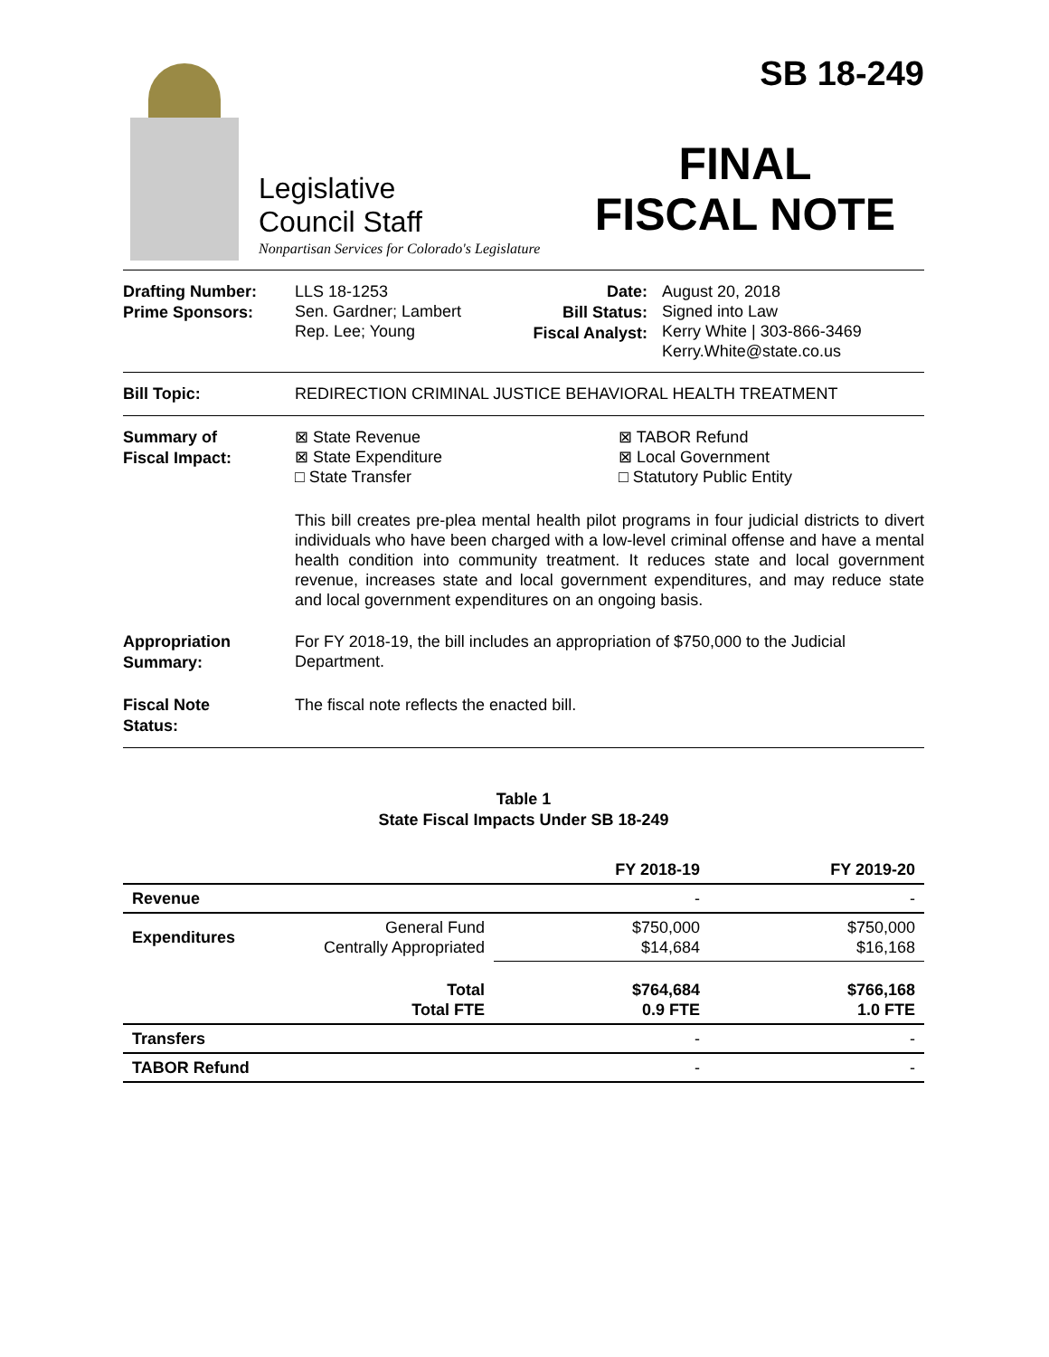Legislative
Council Staff
Nonpartisan Services for Colorado's Legislature
SB 18-249
FINAL
FISCAL NOTE
Drafting Number:
Prime Sponsors:
LLS 18-1253
Sen. Gardner; Lambert
Rep. Lee; Young
Date:
Bill Status:
Fiscal Analyst:
August 20, 2018
Signed into Law
Kerry White | 303-866-3469
Kerry.White@state.co.us
Bill Topic:
REDIRECTION CRIMINAL JUSTICE BEHAVIORAL HEALTH TREATMENT
Summary of
Fiscal Impact:
⊠ State Revenue
⊠ State Expenditure
□ State Transfer
⊠ TABOR Refund
⊠ Local Government
□ Statutory Public Entity
This bill creates pre-plea mental health pilot programs in four judicial districts to divert individuals who have been charged with a low-level criminal offense and have a mental health condition into community treatment. It reduces state and local government revenue, increases state and local government expenditures, and may reduce state and local government expenditures on an ongoing basis.
Appropriation
Summary:
For FY 2018-19, the bill includes an appropriation of $750,000 to the Judicial Department.
Fiscal Note
Status:
The fiscal note reflects the enacted bill.
Table 1
State Fiscal Impacts Under SB 18-249
| | | FY 2018-19 | FY 2019-20 |
| --- | --- | --- | --- |
| Revenue | | - | - |
| Expenditures | General Fund Centrally Appropriated | $750,000 $14,684 | $750,000 $16,168 |
| | Total Total FTE | $764,684 0.9 FTE | $766,168 1.0 FTE |
| Transfers | | - | - |
| TABOR Refund | | - | - |